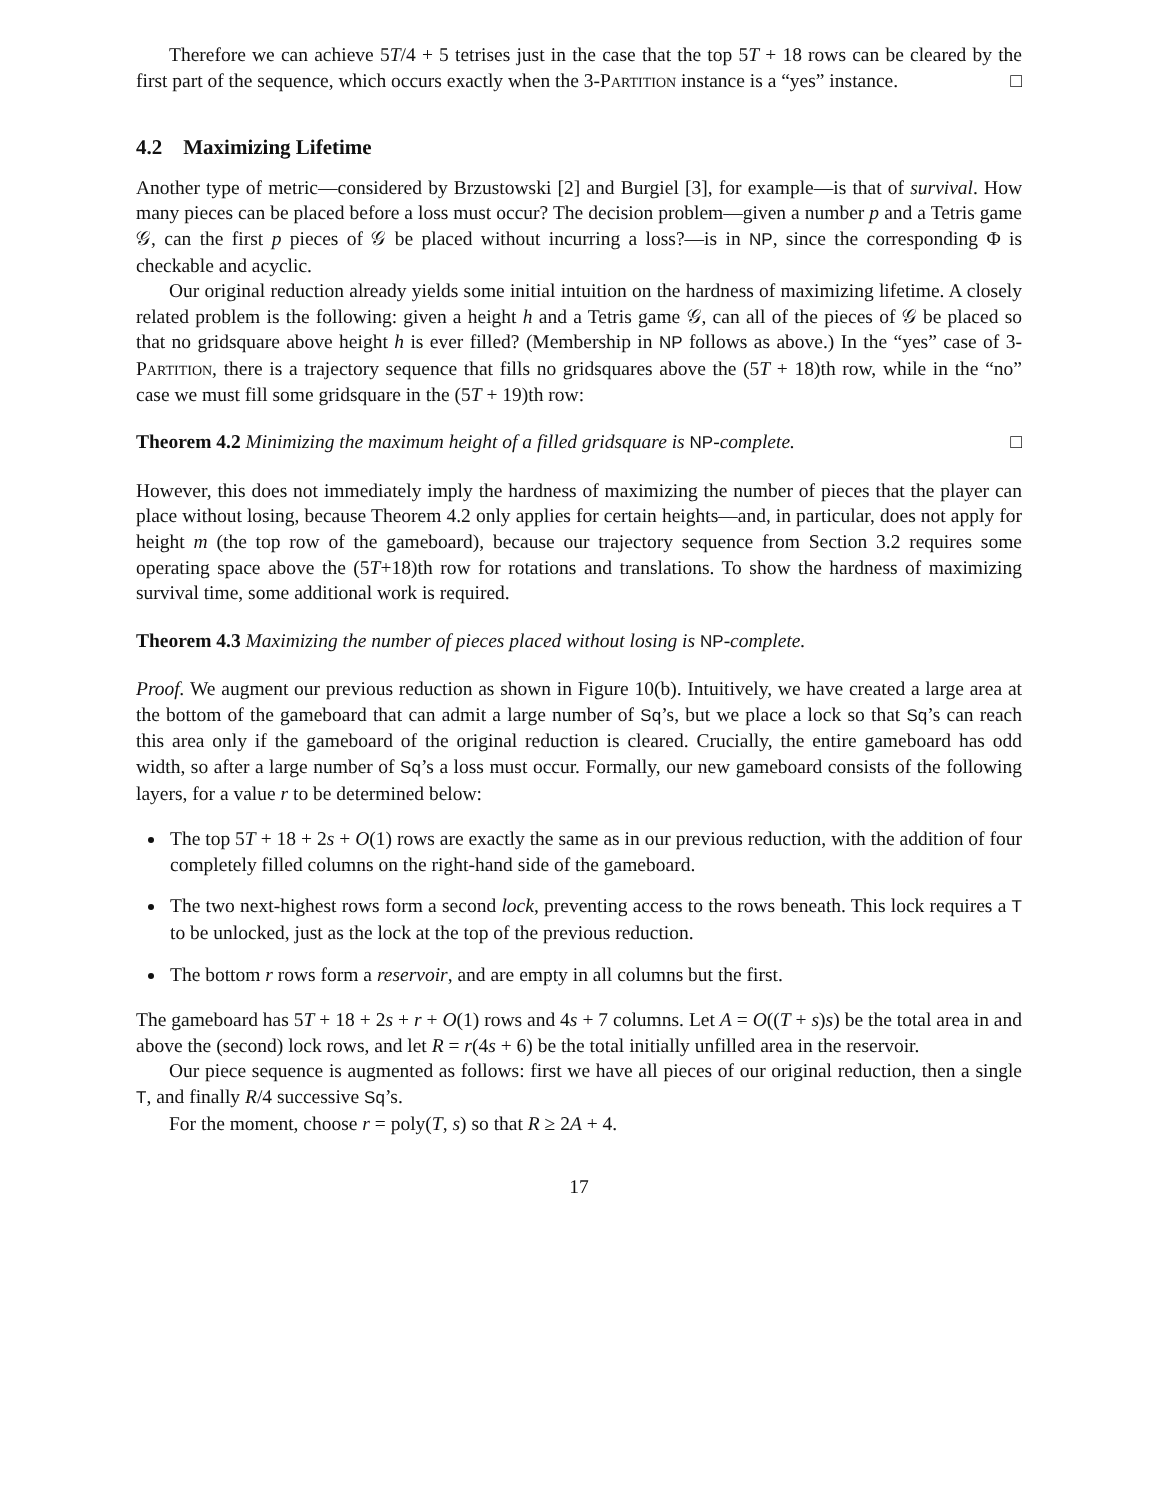Therefore we can achieve 5T/4 + 5 tetrises just in the case that the top 5T + 18 rows can be cleared by the first part of the sequence, which occurs exactly when the 3-Partition instance is a “yes” instance. □
4.2 Maximizing Lifetime
Another type of metric—considered by Brzustowski [2] and Burgiel [3], for example—is that of survival. How many pieces can be placed before a loss must occur? The decision problem—given a number p and a Tetris game 𝒢, can the first p pieces of 𝒢 be placed without incurring a loss?—is in NP, since the corresponding Φ is checkable and acyclic.
Our original reduction already yields some initial intuition on the hardness of maximizing lifetime. A closely related problem is the following: given a height h and a Tetris game 𝒢, can all of the pieces of 𝒢 be placed so that no gridsquare above height h is ever filled? (Membership in NP follows as above.) In the “yes” case of 3-Partition, there is a trajectory sequence that fills no gridsquares above the (5T + 18)th row, while in the “no” case we must fill some gridsquare in the (5T + 19)th row:
Theorem 4.2 Minimizing the maximum height of a filled gridsquare is NP-complete. □
However, this does not immediately imply the hardness of maximizing the number of pieces that the player can place without losing, because Theorem 4.2 only applies for certain heights—and, in particular, does not apply for height m (the top row of the gameboard), because our trajectory sequence from Section 3.2 requires some operating space above the (5T+18)th row for rotations and translations. To show the hardness of maximizing survival time, some additional work is required.
Theorem 4.3 Maximizing the number of pieces placed without losing is NP-complete.
Proof. We augment our previous reduction as shown in Figure 10(b). Intuitively, we have created a large area at the bottom of the gameboard that can admit a large number of Sq’s, but we place a lock so that Sq’s can reach this area only if the gameboard of the original reduction is cleared. Crucially, the entire gameboard has odd width, so after a large number of Sq’s a loss must occur. Formally, our new gameboard consists of the following layers, for a value r to be determined below:
The top 5T + 18 + 2s + O(1) rows are exactly the same as in our previous reduction, with the addition of four completely filled columns on the right-hand side of the gameboard.
The two next-highest rows form a second lock, preventing access to the rows beneath. This lock requires a T to be unlocked, just as the lock at the top of the previous reduction.
The bottom r rows form a reservoir, and are empty in all columns but the first.
The gameboard has 5T + 18 + 2s + r + O(1) rows and 4s + 7 columns. Let A = O((T + s)s) be the total area in and above the (second) lock rows, and let R = r(4s + 6) be the total initially unfilled area in the reservoir.
Our piece sequence is augmented as follows: first we have all pieces of our original reduction, then a single T, and finally R/4 successive Sq’s.
For the moment, choose r = poly(T, s) so that R ≥ 2A + 4.
17